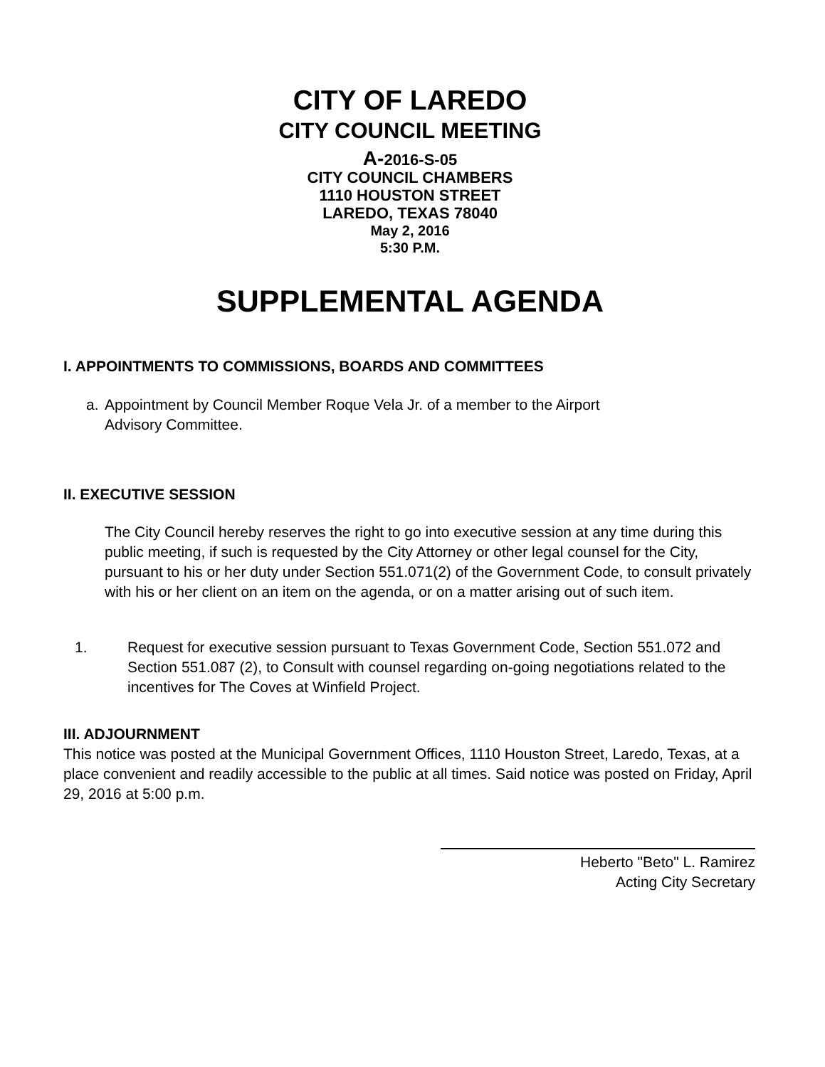CITY OF LAREDO
CITY COUNCIL MEETING
A-2016-S-05
CITY COUNCIL CHAMBERS
1110 HOUSTON STREET
LAREDO, TEXAS 78040
May 2, 2016
5:30 P.M.
SUPPLEMENTAL AGENDA
I. APPOINTMENTS TO COMMISSIONS, BOARDS AND COMMITTEES
a. Appointment by Council Member Roque Vela Jr. of a member to the Airport
Advisory Committee.
II. EXECUTIVE SESSION
The City Council hereby reserves the right to go into executive session at any time during this public meeting, if such is requested by the City Attorney or other legal counsel for the City, pursuant to his or her duty under Section 551.071(2) of the Government Code, to consult privately with his or her client on an item on the agenda, or on a matter arising out of such item.
1. Request for executive session pursuant to Texas Government Code, Section 551.072 and Section 551.087 (2), to Consult with counsel regarding on-going negotiations related to the incentives for The Coves at Winfield Project.
III. ADJOURNMENT
This notice was posted at the Municipal Government Offices, 1110 Houston Street, Laredo, Texas, at a place convenient and readily accessible to the public at all times. Said notice was posted on Friday, April 29, 2016 at 5:00 p.m.
Heberto "Beto" L. Ramirez
Acting City Secretary